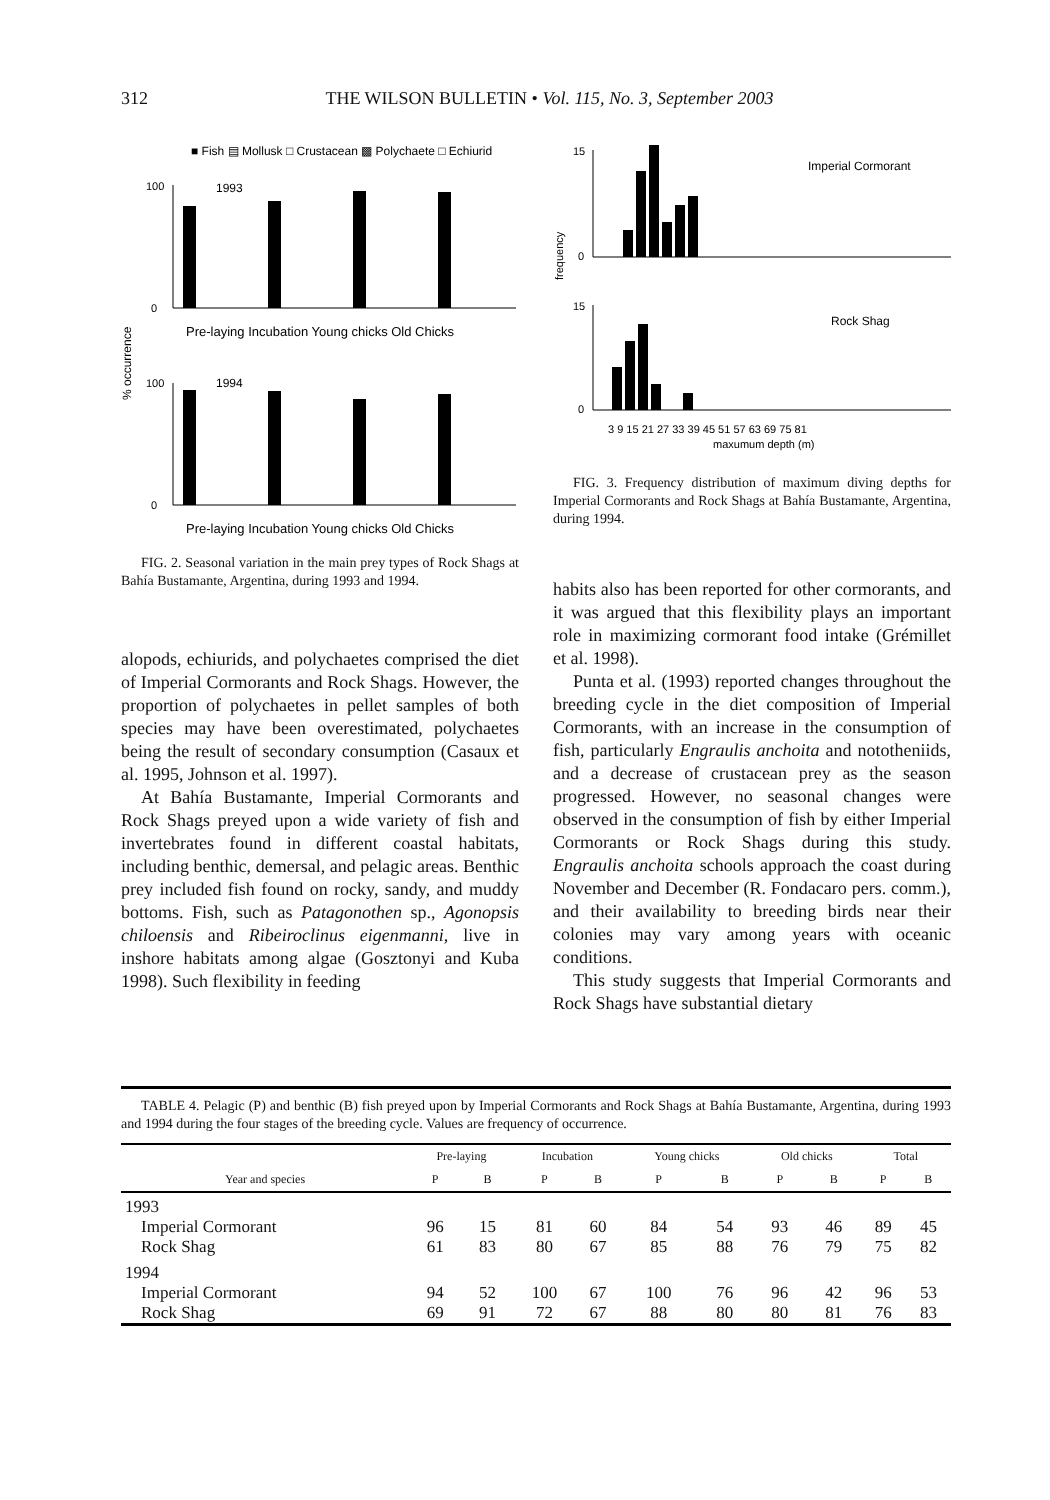312 THE WILSON BULLETIN • Vol. 115, No. 3, September 2003
■ Fish ▤ Mollusk □ Crustacean ▩ Polychaete □ Echiurid
% occurrence
1993
1994
100
0
100
0
Pre-laying Incubation Young chicks Old Chicks
Pre-laying Incubation Young chicks Old Chicks
FIG. 2. Seasonal variation in the main prey types of Rock Shags at Bahía Bustamante, Argentina, during 1993 and 1994.
alopods, echiurids, and polychaetes comprised the diet of Imperial Cormorants and Rock Shags. However, the proportion of polychaetes in pellet samples of both species may have been overestimated, polychaetes being the result of secondary consumption (Casaux et al. 1995, Johnson et al. 1997).
At Bahía Bustamante, Imperial Cormorants and Rock Shags preyed upon a wide variety of fish and invertebrates found in different coastal habitats, including benthic, demersal, and pelagic areas. Benthic prey included fish found on rocky, sandy, and muddy bottoms. Fish, such as Patagonothen sp., Agonopsis chiloensis and Ribeiroclinus eigenmanni, live in inshore habitats among algae (Gosztonyi and Kuba 1998). Such flexibility in feeding
frequency
Imperial Cormorant
Rock Shag
15
0
15
0
3 9 15 21 27 33 39 45 51 57 63 69 75 81
maxumum depth (m)
FIG. 3. Frequency distribution of maximum diving depths for Imperial Cormorants and Rock Shags at Bahía Bustamante, Argentina, during 1994.
habits also has been reported for other cormorants, and it was argued that this flexibility plays an important role in maximizing cormorant food intake (Grémillet et al. 1998).
Punta et al. (1993) reported changes throughout the breeding cycle in the diet composition of Imperial Cormorants, with an increase in the consumption of fish, particularly Engraulis anchoita and nototheniids, and a decrease of crustacean prey as the season progressed. However, no seasonal changes were observed in the consumption of fish by either Imperial Cormorants or Rock Shags during this study. Engraulis anchoita schools approach the coast during November and December (R. Fondacaro pers. comm.), and their availability to breeding birds near their colonies may vary among years with oceanic conditions.
This study suggests that Imperial Cormorants and Rock Shags have substantial dietary
TABLE 4. Pelagic (P) and benthic (B) fish preyed upon by Imperial Cormorants and Rock Shags at Bahía Bustamante, Argentina, during 1993 and 1994 during the four stages of the breeding cycle. Values are frequency of occurrence.
| | Pre-laying | | Incubation | | Young chicks | | Old chicks | | Total | |
| --- | --- | --- | --- | --- | --- | --- | --- | --- | --- | --- |
| Year and species | P | B | P | B | P | B | P | B | P | B |
| 1993 | | | | | | | | | | |
| Imperial Cormorant | 96 | 15 | 81 | 60 | 84 | 54 | 93 | 46 | 89 | 45 |
| Rock Shag | 61 | 83 | 80 | 67 | 85 | 88 | 76 | 79 | 75 | 82 |
| 1994 | | | | | | | | | | |
| Imperial Cormorant | 94 | 52 | 100 | 67 | 100 | 76 | 96 | 42 | 96 | 53 |
| Rock Shag | 69 | 91 | 72 | 67 | 88 | 80 | 80 | 81 | 76 | 83 |